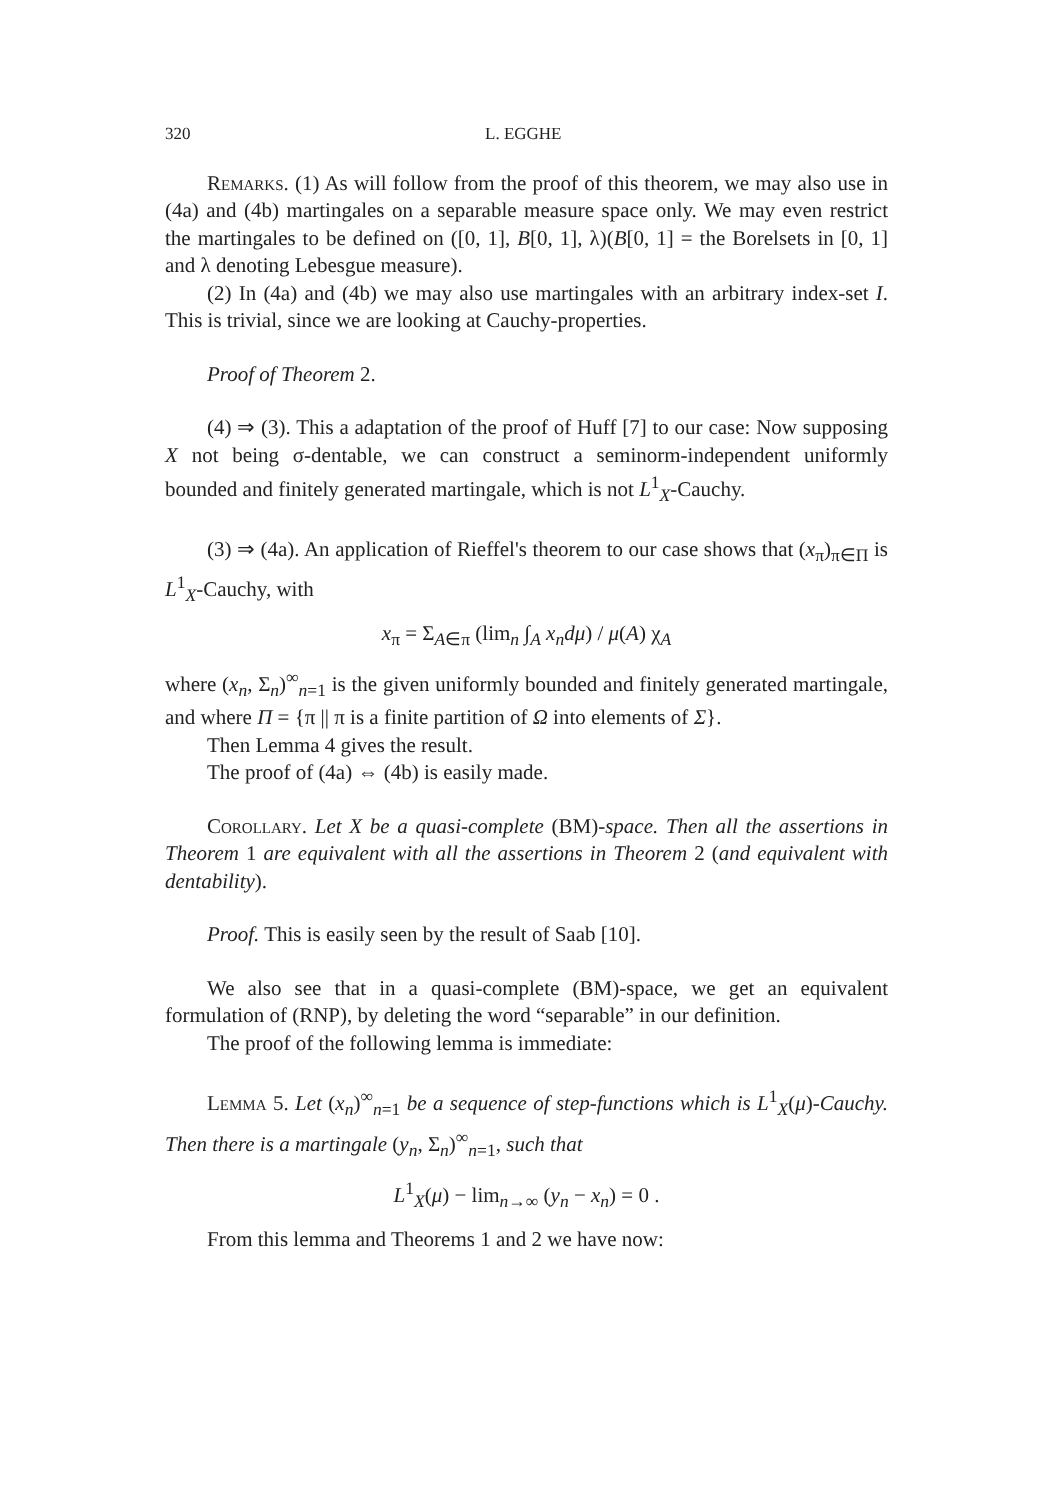320 L. EGGHE
Remarks. (1) As will follow from the proof of this theorem, we may also use in (4a) and (4b) martingales on a separable measure space only. We may even restrict the martingales to be defined on ([0, 1], B[0, 1], λ)(B[0, 1] = the Borelsets in [0, 1] and λ denoting Lebesgue measure).
(2) In (4a) and (4b) we may also use martingales with an arbitrary index-set I. This is trivial, since we are looking at Cauchy-properties.
Proof of Theorem 2.
(4) ⇒ (3). This a adaptation of the proof of Huff [7] to our case: Now supposing X not being σ-dentable, we can construct a seminorm-independent uniformly bounded and finitely generated martingale, which is not L<sup>1</sup><sub>X</sub>-Cauchy.
(3) ⇒ (4a). An application of Rieffel's theorem to our case shows that (x<sub>π</sub>)<sub>π∈Π</sub> is L<sup>1</sup><sub>X</sub>-Cauchy, with
x<sub>π</sub> = Σ<sub>A∈π</sub> (lim<sub>n</sub> ∫<sub>A</sub> x<sub>n</sub>dμ) / μ(A) χ<sub>A</sub>
where (x<sub>n</sub>, Σ<sub>n</sub>)<sup>∞</sup><sub>n=1</sub> is the given uniformly bounded and finitely generated martingale, and where Π = {π || π is a finite partition of Ω into elements of Σ}.
Then Lemma 4 gives the result.
The proof of (4a) ⇔ (4b) is easily made.
Corollary. Let X be a quasi-complete (BM)-space. Then all the assertions in Theorem 1 are equivalent with all the assertions in Theorem 2 (and equivalent with dentability).
Proof. This is easily seen by the result of Saab [10].
We also see that in a quasi-complete (BM)-space, we get an equivalent formulation of (RNP), by deleting the word “separable” in our definition.
The proof of the following lemma is immediate:
Lemma 5. Let (x<sub>n</sub>)<sup>∞</sup><sub>n=1</sub> be a sequence of step-functions which is L<sup>1</sup><sub>X</sub>(μ)-Cauchy. Then there is a martingale (y<sub>n</sub>, Σ<sub>n</sub>)<sup>∞</sup><sub>n=1</sub>, such that
L<sup>1</sup><sub>X</sub>(μ) − lim<sub>n→∞</sub> (y<sub>n</sub> − x<sub>n</sub>) = 0 .
From this lemma and Theorems 1 and 2 we have now: